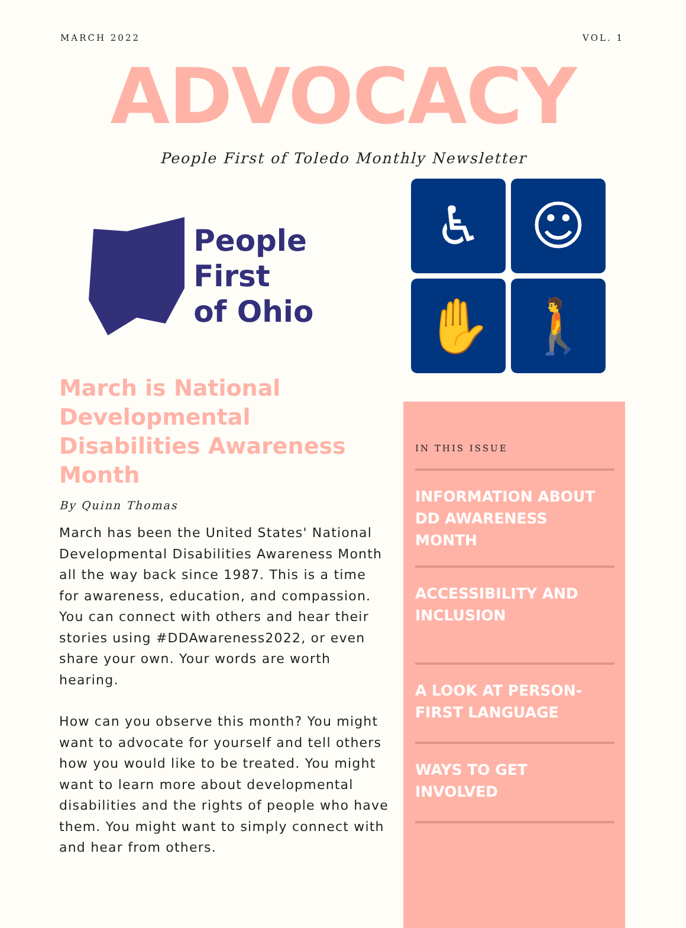MARCH 2022 VOL. 1
ADVOCACY
People First of Toledo Monthly Newsletter
People First
of Ohio
March is National Developmental Disabilities Awareness Month
By Quinn Thomas
March has been the United States' National Developmental Disabilities Awareness Month all the way back since 1987. This is a time for awareness, education, and compassion. You can connect with others and hear their stories using #DDAwareness2022, or even share your own. Your words are worth hearing.
How can you observe this month? You might want to advocate for yourself and tell others how you would like to be treated. You might want to learn more about developmental disabilities and the rights of people who have them. You might want to simply connect with and hear from others.
♿
☺
✋
🚶
IN THIS ISSUE
INFORMATION ABOUT DD AWARENESS MONTH
ACCESSIBILITY AND INCLUSION
A LOOK AT PERSON-FIRST LANGUAGE
WAYS TO GET INVOLVED